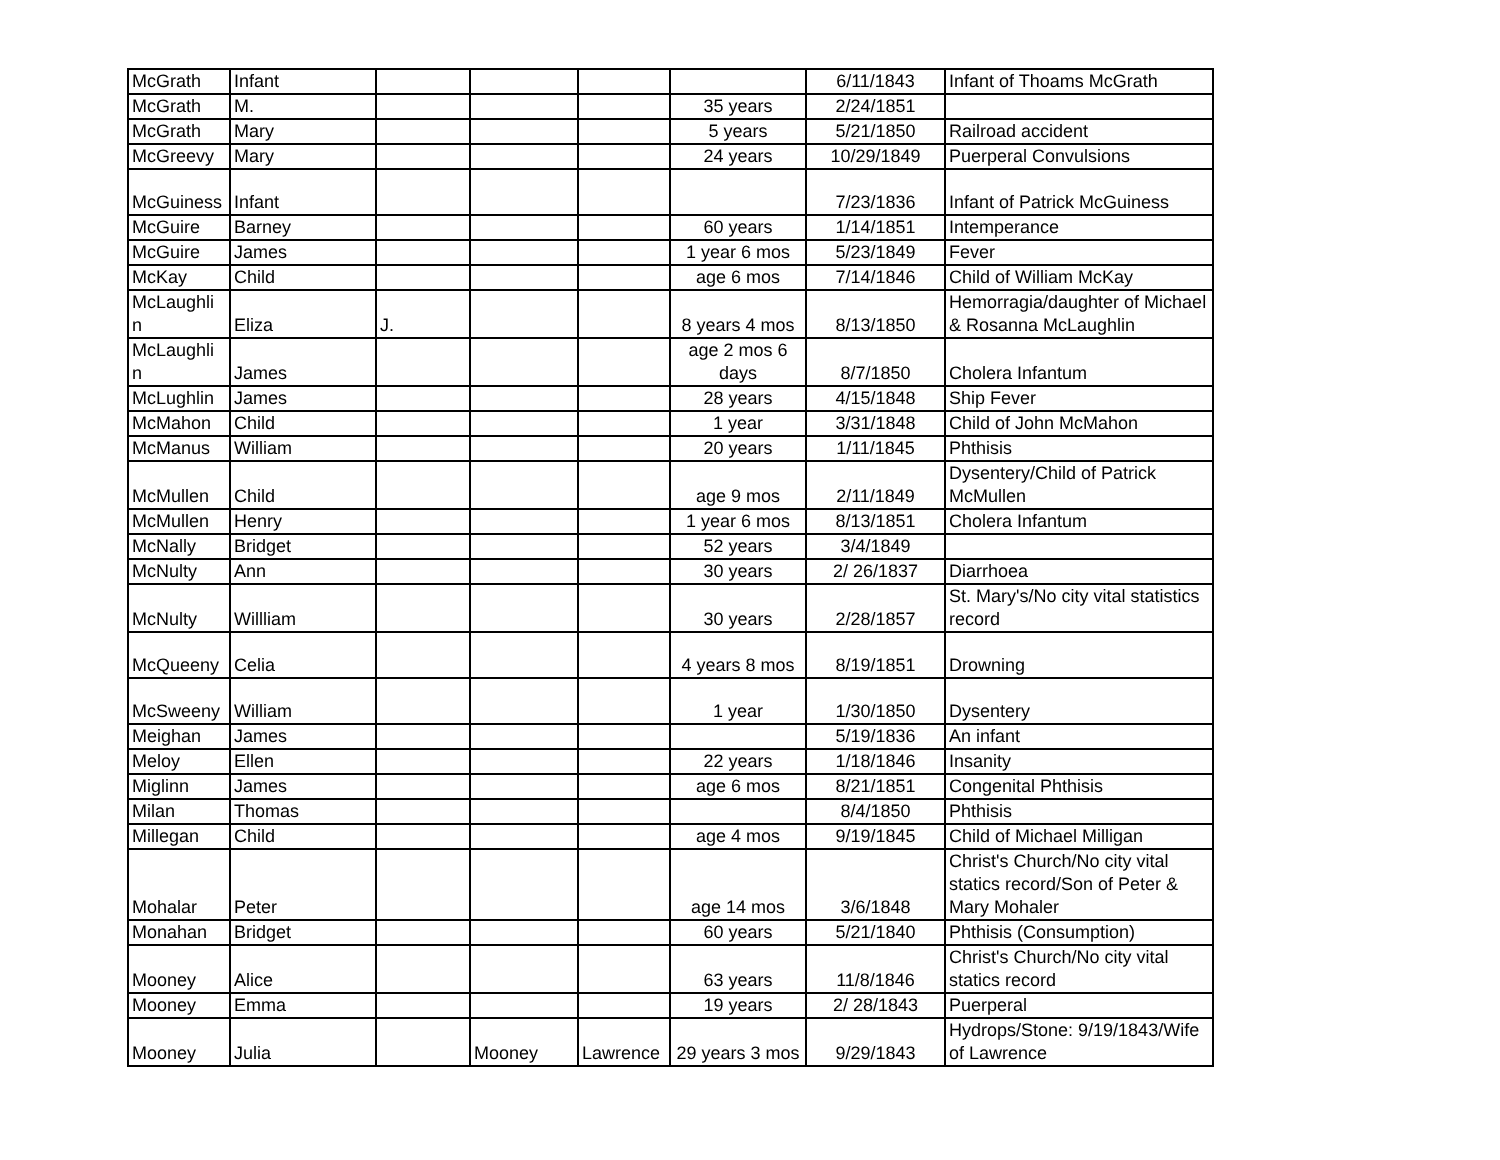| McGrath | Infant | | | | | 6/11/1843 | Infant of Thoams McGrath |
| McGrath | M. | | | | 35 years | 2/24/1851 | |
| McGrath | Mary | | | | 5 years | 5/21/1850 | Railroad accident |
| McGreevy | Mary | | | | 24 years | 10/29/1849 | Puerperal Convulsions |
| McGuiness | Infant | | | | | 7/23/1836 | Infant of Patrick McGuiness |
| McGuire | Barney | | | | 60 years | 1/14/1851 | Intemperance |
| McGuire | James | | | | 1 year 6 mos | 5/23/1849 | Fever |
| McKay | Child | | | | age 6 mos | 7/14/1846 | Child of William McKay |
| McLaughli n | Eliza | J. | | | 8 years 4 mos | 8/13/1850 | Hemorragia/daughter of Michael & Rosanna McLaughlin |
| McLaughli n | James | | | | age 2 mos 6 days | 8/7/1850 | Cholera Infantum |
| McLughlin | James | | | | 28 years | 4/15/1848 | Ship Fever |
| McMahon | Child | | | | 1 year | 3/31/1848 | Child of John McMahon |
| McManus | William | | | | 20 years | 1/11/1845 | Phthisis |
| McMullen | Child | | | | age 9 mos | 2/11/1849 | Dysentery/Child of Patrick McMullen |
| McMullen | Henry | | | | 1 year 6 mos | 8/13/1851 | Cholera Infantum |
| McNally | Bridget | | | | 52 years | 3/4/1849 | |
| McNulty | Ann | | | | 30 years | 2/ 26/1837 | Diarrhoea |
| McNulty | Willliam | | | | 30 years | 2/28/1857 | St. Mary's/No city vital statistics record |
| McQueeny | Celia | | | | 4 years 8 mos | 8/19/1851 | Drowning |
| McSweeny | William | | | | 1 year | 1/30/1850 | Dysentery |
| Meighan | James | | | | | 5/19/1836 | An infant |
| Meloy | Ellen | | | | 22 years | 1/18/1846 | Insanity |
| Miglinn | James | | | | age 6 mos | 8/21/1851 | Congenital Phthisis |
| Milan | Thomas | | | | | 8/4/1850 | Phthisis |
| Millegan | Child | | | | age 4 mos | 9/19/1845 | Child of Michael Milligan |
| Mohalar | Peter | | | | age 14 mos | 3/6/1848 | Christ's Church/No city vital statics record/Son of Peter & Mary Mohaler |
| Monahan | Bridget | | | | 60 years | 5/21/1840 | Phthisis (Consumption) |
| Mooney | Alice | | | | 63 years | 11/8/1846 | Christ's Church/No city vital statics record |
| Mooney | Emma | | | | 19 years | 2/ 28/1843 | Puerperal |
| Mooney | Julia | | Mooney | Lawrence | 29 years 3 mos | 9/29/1843 | Hydrops/Stone: 9/19/1843/Wife of Lawrence |